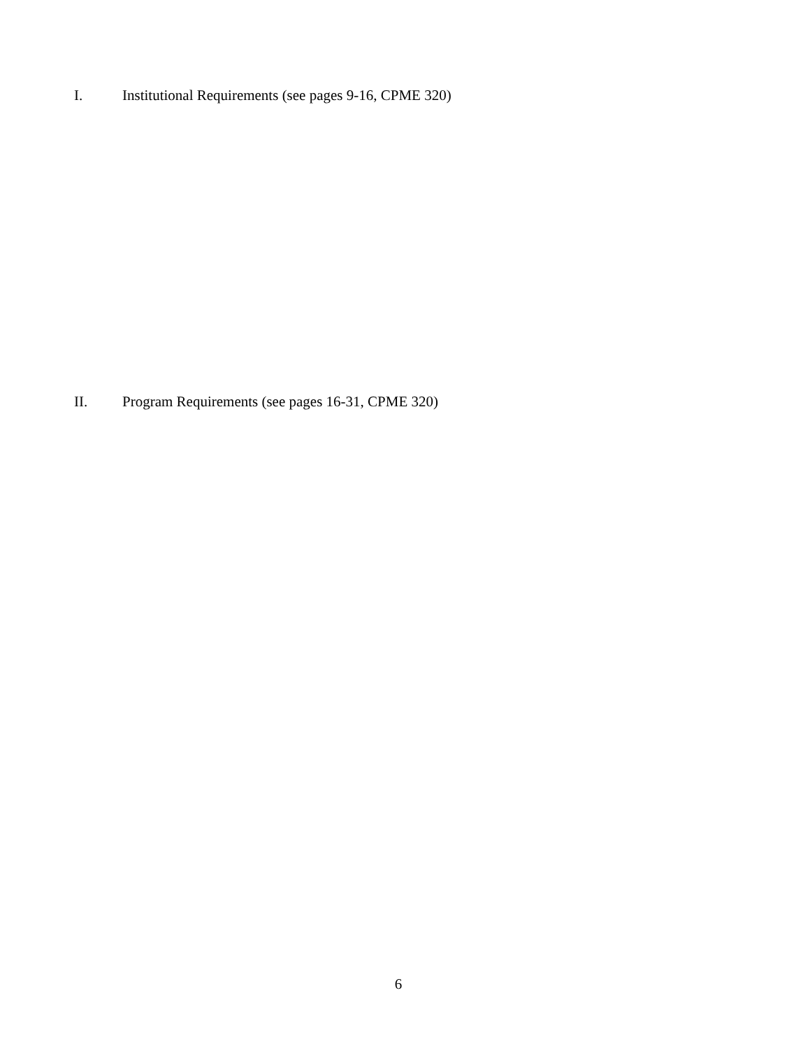I. Institutional Requirements (see pages 9-16, CPME 320)
II. Program Requirements (see pages 16-31, CPME 320)
6